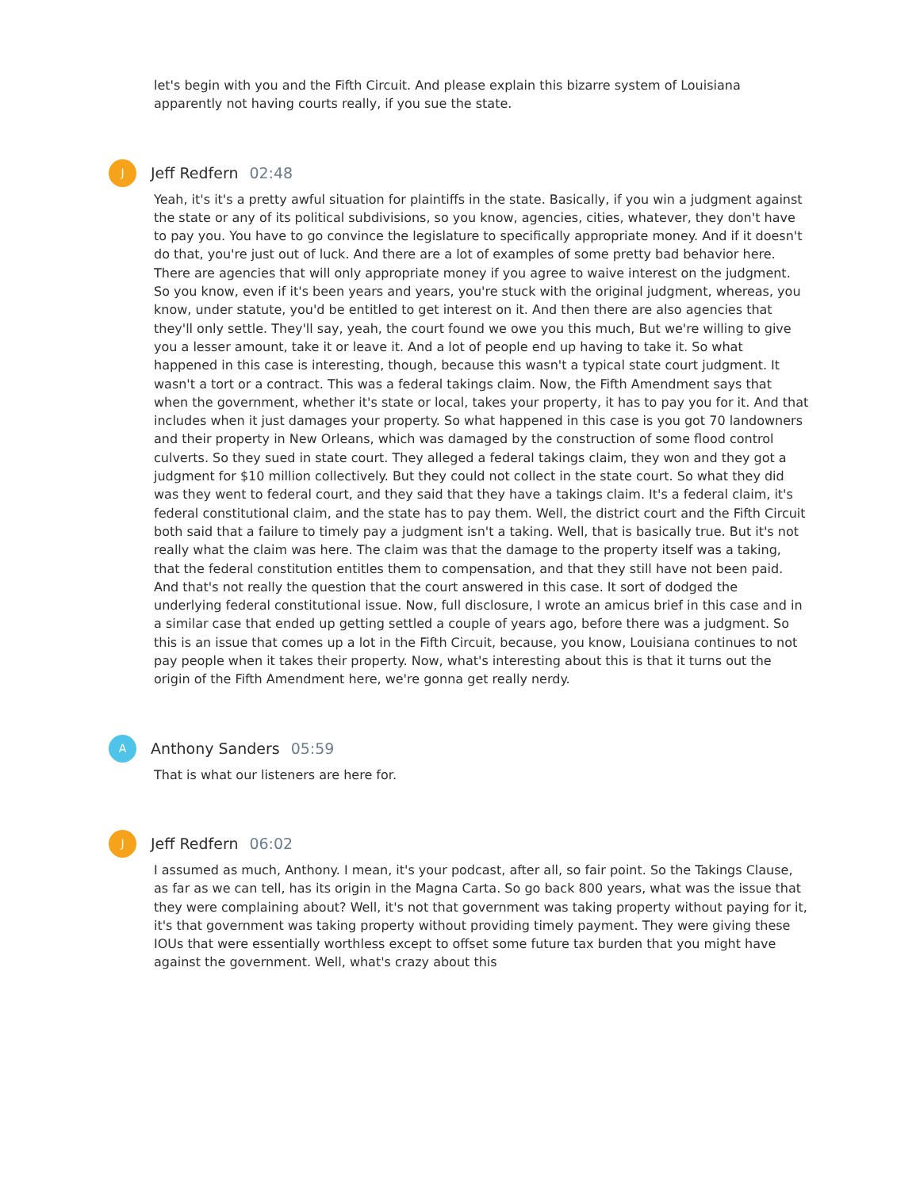let's begin with you and the Fifth Circuit. And please explain this bizarre system of Louisiana apparently not having courts really, if you sue the state.
J
Jeff Redfern 02:48
Yeah, it's it's a pretty awful situation for plaintiffs in the state. Basically, if you win a judgment against the state or any of its political subdivisions, so you know, agencies, cities, whatever, they don't have to pay you. You have to go convince the legislature to specifically appropriate money. And if it doesn't do that, you're just out of luck. And there are a lot of examples of some pretty bad behavior here. There are agencies that will only appropriate money if you agree to waive interest on the judgment. So you know, even if it's been years and years, you're stuck with the original judgment, whereas, you know, under statute, you'd be entitled to get interest on it. And then there are also agencies that they'll only settle. They'll say, yeah, the court found we owe you this much, But we're willing to give you a lesser amount, take it or leave it. And a lot of people end up having to take it. So what happened in this case is interesting, though, because this wasn't a typical state court judgment. It wasn't a tort or a contract. This was a federal takings claim. Now, the Fifth Amendment says that when the government, whether it's state or local, takes your property, it has to pay you for it. And that includes when it just damages your property. So what happened in this case is you got 70 landowners and their property in New Orleans, which was damaged by the construction of some flood control culverts. So they sued in state court. They alleged a federal takings claim, they won and they got a judgment for $10 million collectively. But they could not collect in the state court. So what they did was they went to federal court, and they said that they have a takings claim. It's a federal claim, it's federal constitutional claim, and the state has to pay them. Well, the district court and the Fifth Circuit both said that a failure to timely pay a judgment isn't a taking. Well, that is basically true. But it's not really what the claim was here. The claim was that the damage to the property itself was a taking, that the federal constitution entitles them to compensation, and that they still have not been paid. And that's not really the question that the court answered in this case. It sort of dodged the underlying federal constitutional issue. Now, full disclosure, I wrote an amicus brief in this case and in a similar case that ended up getting settled a couple of years ago, before there was a judgment. So this is an issue that comes up a lot in the Fifth Circuit, because, you know, Louisiana continues to not pay people when it takes their property. Now, what's interesting about this is that it turns out the origin of the Fifth Amendment here, we're gonna get really nerdy.
A
Anthony Sanders 05:59
That is what our listeners are here for.
J
Jeff Redfern 06:02
I assumed as much, Anthony. I mean, it's your podcast, after all, so fair point. So the Takings Clause, as far as we can tell, has its origin in the Magna Carta. So go back 800 years, what was the issue that they were complaining about? Well, it's not that government was taking property without paying for it, it's that government was taking property without providing timely payment. They were giving these IOUs that were essentially worthless except to offset some future tax burden that you might have against the government. Well, what's crazy about this